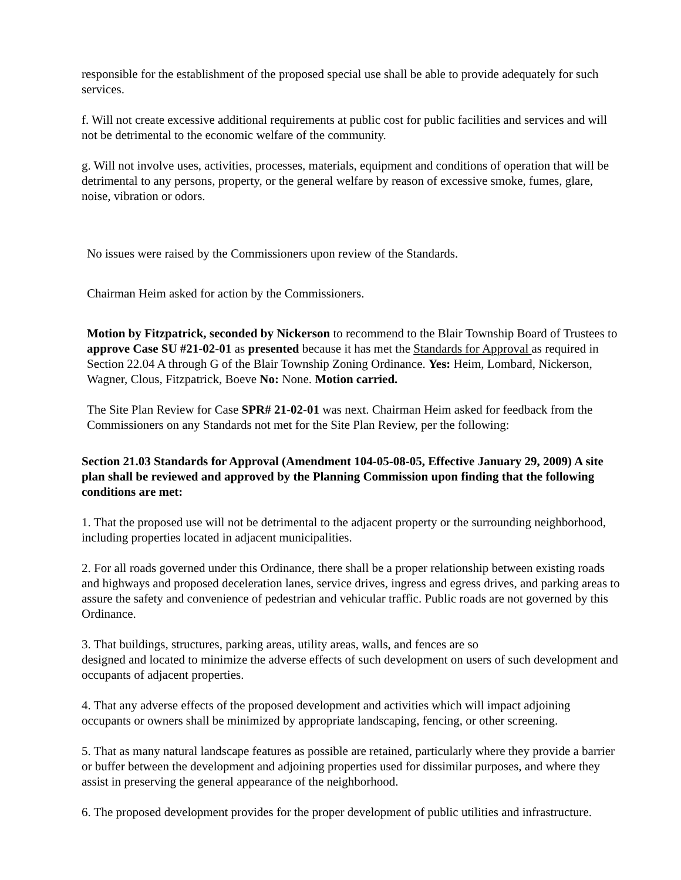responsible for the establishment of the proposed special use shall be able to provide adequately for such services.
f. Will not create excessive additional requirements at public cost for public facilities and services and will not be detrimental to the economic welfare of the community.
g. Will not involve uses, activities, processes, materials, equipment and conditions of operation that will be detrimental to any persons, property, or the general welfare by reason of excessive smoke, fumes, glare, noise, vibration or odors.
No issues were raised by the Commissioners upon review of the Standards.
Chairman Heim asked for action by the Commissioners.
Motion by Fitzpatrick, seconded by Nickerson to recommend to the Blair Township Board of Trustees to approve Case SU #21-02-01 as presented because it has met the Standards for Approval as required in Section 22.04 A through G of the Blair Township Zoning Ordinance. Yes: Heim, Lombard, Nickerson, Wagner, Clous, Fitzpatrick, Boeve No: None. Motion carried.
The Site Plan Review for Case SPR# 21-02-01 was next. Chairman Heim asked for feedback from the Commissioners on any Standards not met for the Site Plan Review, per the following:
Section 21.03 Standards for Approval (Amendment 104-05-08-05, Effective January 29, 2009) A site plan shall be reviewed and approved by the Planning Commission upon finding that the following conditions are met:
1. That the proposed use will not be detrimental to the adjacent property or the surrounding neighborhood, including properties located in adjacent municipalities.
2. For all roads governed under this Ordinance, there shall be a proper relationship between existing roads and highways and proposed deceleration lanes, service drives, ingress and egress drives, and parking areas to assure the safety and convenience of pedestrian and vehicular traffic. Public roads are not governed by this Ordinance.
3. That buildings, structures, parking areas, utility areas, walls, and fences are so
designed and located to minimize the adverse effects of such development on users of such development and occupants of adjacent properties.
4. That any adverse effects of the proposed development and activities which will impact adjoining occupants or owners shall be minimized by appropriate landscaping, fencing, or other screening.
5. That as many natural landscape features as possible are retained, particularly where they provide a barrier or buffer between the development and adjoining properties used for dissimilar purposes, and where they assist in preserving the general appearance of the neighborhood.
6. The proposed development provides for the proper development of public utilities and infrastructure.